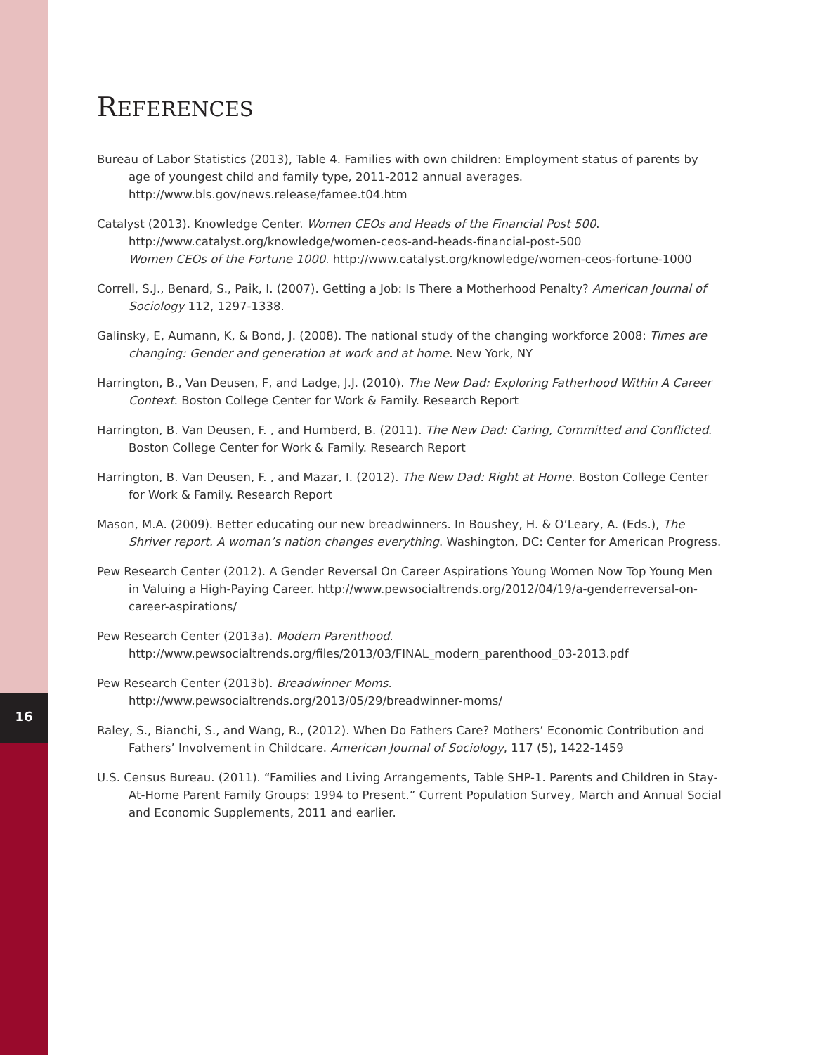16
REFERENCES
Bureau of Labor Statistics (2013), Table 4. Families with own children: Employment status of parents by age of youngest child and family type, 2011-2012 annual averages. http://www.bls.gov/news.release/famee.t04.htm
Catalyst (2013). Knowledge Center. Women CEOs and Heads of the Financial Post 500.
http://www.catalyst.org/knowledge/women-ceos-and-heads-financial-post-500
Women CEOs of the Fortune 1000. http://www.catalyst.org/knowledge/women-ceos-fortune-1000
Correll, S.J., Benard, S., Paik, I. (2007). Getting a Job: Is There a Motherhood Penalty? American Journal of Sociology 112, 1297-1338.
Galinsky, E, Aumann, K, & Bond, J. (2008). The national study of the changing workforce 2008: Times are changing: Gender and generation at work and at home. New York, NY
Harrington, B., Van Deusen, F, and Ladge, J.J. (2010). The New Dad: Exploring Fatherhood Within A Career Context. Boston College Center for Work & Family. Research Report
Harrington, B. Van Deusen, F. , and Humberd, B. (2011). The New Dad: Caring, Committed and Conflicted. Boston College Center for Work & Family. Research Report
Harrington, B. Van Deusen, F. , and Mazar, I. (2012). The New Dad: Right at Home. Boston College Center for Work & Family. Research Report
Mason, M.A. (2009). Better educating our new breadwinners. In Boushey, H. & O’Leary, A. (Eds.), The Shriver report. A woman’s nation changes everything. Washington, DC: Center for American Progress.
Pew Research Center (2012). A Gender Reversal On Career Aspirations Young Women Now Top Young Men in Valuing a High-Paying Career. http://www.pewsocialtrends.org/2012/04/19/a-genderreversal-on-career-aspirations/
Pew Research Center (2013a). Modern Parenthood. http://www.pewsocialtrends.org/files/2013/03/FINAL_modern_parenthood_03-2013.pdf
Pew Research Center (2013b). Breadwinner Moms. http://www.pewsocialtrends.org/2013/05/29/breadwinner-moms/
Raley, S., Bianchi, S., and Wang, R., (2012). When Do Fathers Care? Mothers’ Economic Contribution and Fathers’ Involvement in Childcare. American Journal of Sociology, 117 (5), 1422-1459
U.S. Census Bureau. (2011). “Families and Living Arrangements, Table SHP-1. Parents and Children in Stay-At-Home Parent Family Groups: 1994 to Present.” Current Population Survey, March and Annual Social and Economic Supplements, 2011 and earlier.